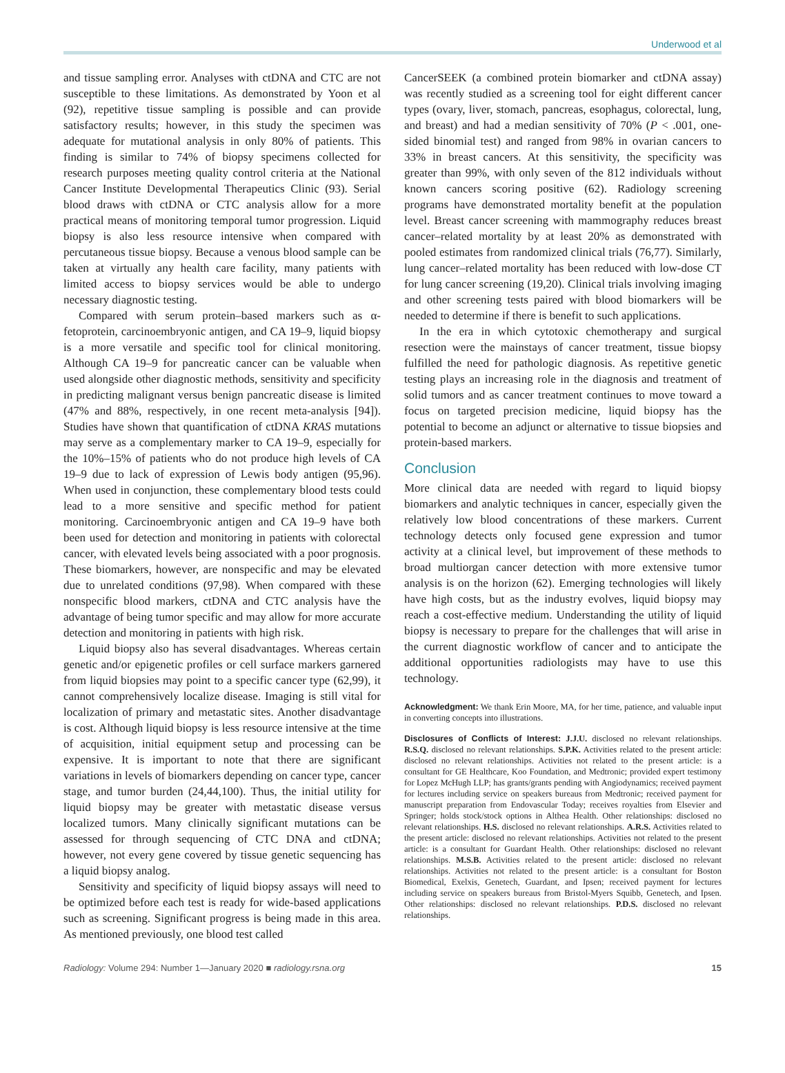Underwood et al
and tissue sampling error. Analyses with ctDNA and CTC are not susceptible to these limitations. As demonstrated by Yoon et al (92), repetitive tissue sampling is possible and can provide satisfactory results; however, in this study the specimen was adequate for mutational analysis in only 80% of patients. This finding is similar to 74% of biopsy specimens collected for research purposes meeting quality control criteria at the National Cancer Institute Developmental Therapeutics Clinic (93). Serial blood draws with ctDNA or CTC analysis allow for a more practical means of monitoring temporal tumor progression. Liquid biopsy is also less resource intensive when compared with percutaneous tissue biopsy. Because a venous blood sample can be taken at virtually any health care facility, many patients with limited access to biopsy services would be able to undergo necessary diagnostic testing.
Compared with serum protein–based markers such as α-fetoprotein, carcinoembryonic antigen, and CA 19–9, liquid biopsy is a more versatile and specific tool for clinical monitoring. Although CA 19–9 for pancreatic cancer can be valuable when used alongside other diagnostic methods, sensitivity and specificity in predicting malignant versus benign pancreatic disease is limited (47% and 88%, respectively, in one recent meta-analysis [94]). Studies have shown that quantification of ctDNA KRAS mutations may serve as a complementary marker to CA 19–9, especially for the 10%–15% of patients who do not produce high levels of CA 19–9 due to lack of expression of Lewis body antigen (95,96). When used in conjunction, these complementary blood tests could lead to a more sensitive and specific method for patient monitoring. Carcinoembryonic antigen and CA 19–9 have both been used for detection and monitoring in patients with colorectal cancer, with elevated levels being associated with a poor prognosis. These biomarkers, however, are nonspecific and may be elevated due to unrelated conditions (97,98). When compared with these nonspecific blood markers, ctDNA and CTC analysis have the advantage of being tumor specific and may allow for more accurate detection and monitoring in patients with high risk.
Liquid biopsy also has several disadvantages. Whereas certain genetic and/or epigenetic profiles or cell surface markers garnered from liquid biopsies may point to a specific cancer type (62,99), it cannot comprehensively localize disease. Imaging is still vital for localization of primary and metastatic sites. Another disadvantage is cost. Although liquid biopsy is less resource intensive at the time of acquisition, initial equipment setup and processing can be expensive. It is important to note that there are significant variations in levels of biomarkers depending on cancer type, cancer stage, and tumor burden (24,44,100). Thus, the initial utility for liquid biopsy may be greater with metastatic disease versus localized tumors. Many clinically significant mutations can be assessed for through sequencing of CTC DNA and ctDNA; however, not every gene covered by tissue genetic sequencing has a liquid biopsy analog.
Sensitivity and specificity of liquid biopsy assays will need to be optimized before each test is ready for wide-based applications such as screening. Significant progress is being made in this area. As mentioned previously, one blood test called
CancerSEEK (a combined protein biomarker and ctDNA assay) was recently studied as a screening tool for eight different cancer types (ovary, liver, stomach, pancreas, esophagus, colorectal, lung, and breast) and had a median sensitivity of 70% (P < .001, one-sided binomial test) and ranged from 98% in ovarian cancers to 33% in breast cancers. At this sensitivity, the specificity was greater than 99%, with only seven of the 812 individuals without known cancers scoring positive (62). Radiology screening programs have demonstrated mortality benefit at the population level. Breast cancer screening with mammography reduces breast cancer–related mortality by at least 20% as demonstrated with pooled estimates from randomized clinical trials (76,77). Similarly, lung cancer–related mortality has been reduced with low-dose CT for lung cancer screening (19,20). Clinical trials involving imaging and other screening tests paired with blood biomarkers will be needed to determine if there is benefit to such applications.
In the era in which cytotoxic chemotherapy and surgical resection were the mainstays of cancer treatment, tissue biopsy fulfilled the need for pathologic diagnosis. As repetitive genetic testing plays an increasing role in the diagnosis and treatment of solid tumors and as cancer treatment continues to move toward a focus on targeted precision medicine, liquid biopsy has the potential to become an adjunct or alternative to tissue biopsies and protein-based markers.
Conclusion
More clinical data are needed with regard to liquid biopsy biomarkers and analytic techniques in cancer, especially given the relatively low blood concentrations of these markers. Current technology detects only focused gene expression and tumor activity at a clinical level, but improvement of these methods to broad multiorgan cancer detection with more extensive tumor analysis is on the horizon (62). Emerging technologies will likely have high costs, but as the industry evolves, liquid biopsy may reach a cost-effective medium. Understanding the utility of liquid biopsy is necessary to prepare for the challenges that will arise in the current diagnostic workflow of cancer and to anticipate the additional opportunities radiologists may have to use this technology.
Acknowledgment: We thank Erin Moore, MA, for her time, patience, and valuable input in converting concepts into illustrations.
Disclosures of Conflicts of Interest: J.J.U. disclosed no relevant relationships. R.S.Q. disclosed no relevant relationships. S.P.K. Activities related to the present article: disclosed no relevant relationships. Activities not related to the present article: is a consultant for GE Healthcare, Koo Foundation, and Medtronic; provided expert testimony for Lopez McHugh LLP; has grants/grants pending with Angiodynamics; received payment for lectures including service on speakers bureaus from Medtronic; received payment for manuscript preparation from Endovascular Today; receives royalties from Elsevier and Springer; holds stock/stock options in Althea Health. Other relationships: disclosed no relevant relationships. H.S. disclosed no relevant relationships. A.R.S. Activities related to the present article: disclosed no relevant relationships. Activities not related to the present article: is a consultant for Guardant Health. Other relationships: disclosed no relevant relationships. M.S.B. Activities related to the present article: disclosed no relevant relationships. Activities not related to the present article: is a consultant for Boston Biomedical, Exelxis, Genetech, Guardant, and Ipsen; received payment for lectures including service on speakers bureaus from Bristol-Myers Squibb, Genetech, and Ipsen. Other relationships: disclosed no relevant relationships. P.D.S. disclosed no relevant relationships.
Radiology: Volume 294: Number 1—January 2020 ■ radiology.rsna.org 15